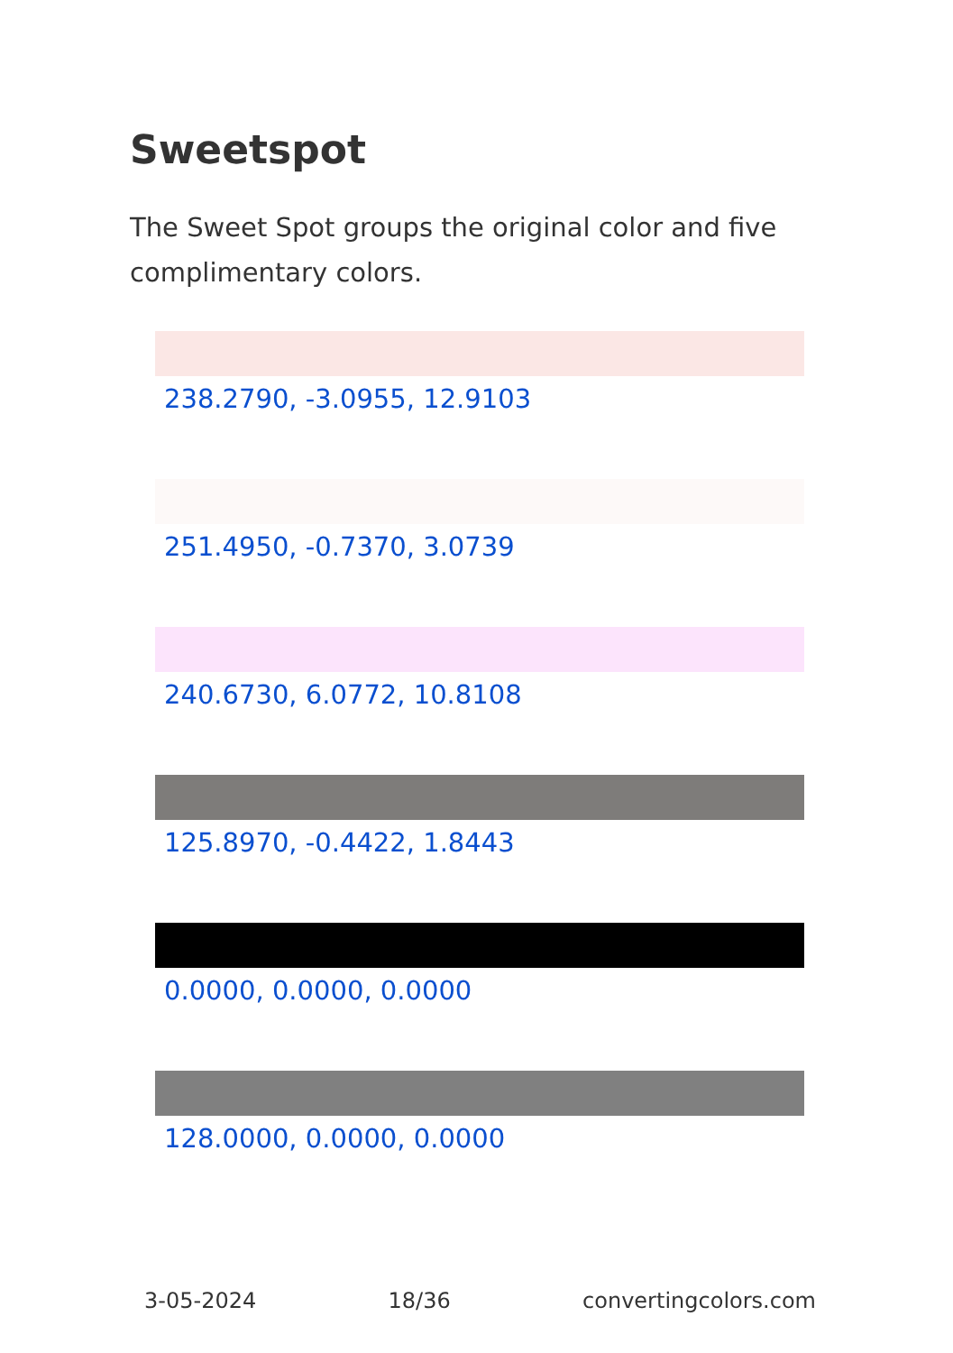Sweetspot
The Sweet Spot groups the original color and five complimentary colors.
238.2790, -3.0955, 12.9103
251.4950, -0.7370, 3.0739
240.6730, 6.0772, 10.8108
125.8970, -0.4422, 1.8443
0.0000, 0.0000, 0.0000
128.0000, 0.0000, 0.0000
3-05-2024 18/36 convertingcolors.com